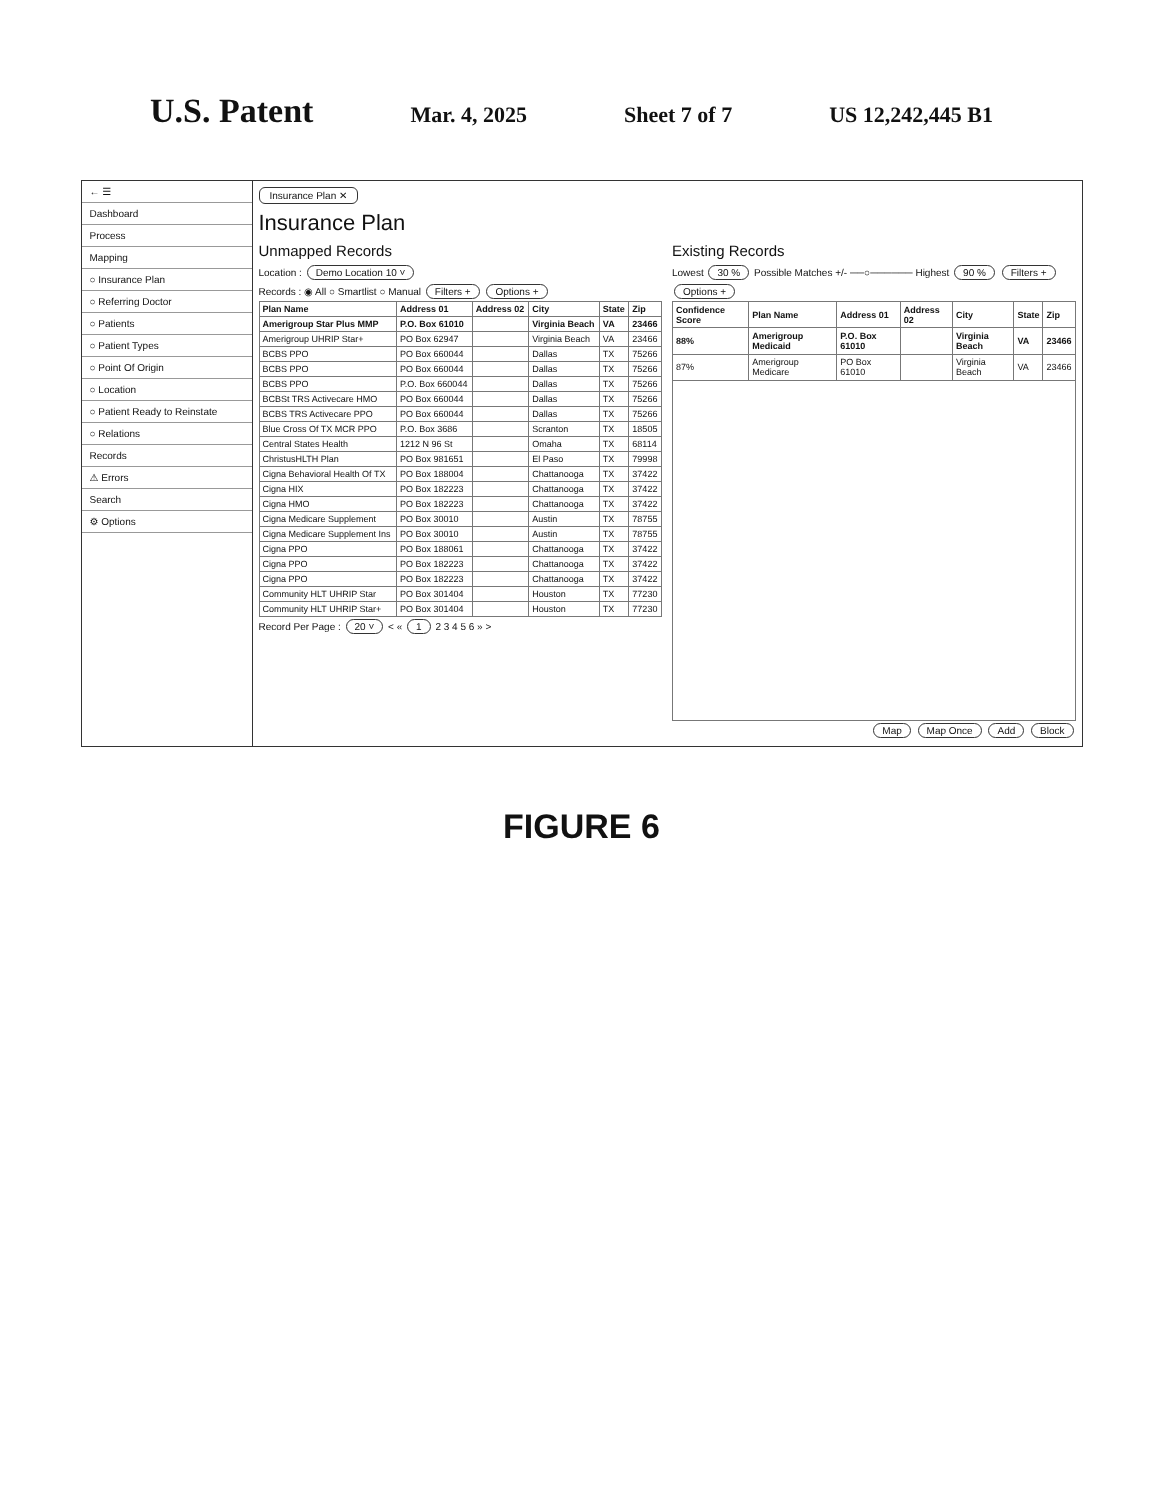U.S. Patent
Mar. 4, 2025 Sheet 7 of 7 US 12,242,445 B1
← ☰
Dashboard
Process
Mapping
○ Insurance Plan
○ Referring Doctor
○ Patients
○ Patient Types
○ Point Of Origin
○ Location
○ Patient Ready to Reinstate
○ Relations
Records
⚠ Errors
Search
⚙ Options
Insurance Plan ✕
Insurance Plan
Unmapped Records
Location : Demo Location 10 ˅
Records : ◉ All ○ Smartlist ○ Manual Filters + Options +
| Plan Name | Address 01 | Address 02 | City | State | Zip |
| --- | --- | --- | --- | --- | --- |
| Amerigroup Star Plus MMP | P.O. Box 61010 | | Virginia Beach | VA | 23466 |
| Amerigroup UHRIP Star+ | PO Box 62947 | | Virginia Beach | VA | 23466 |
| BCBS PPO | PO Box 660044 | | Dallas | TX | 75266 |
| BCBS PPO | PO Box 660044 | | Dallas | TX | 75266 |
| BCBS PPO | P.O. Box 660044 | | Dallas | TX | 75266 |
| BCBSt TRS Activecare HMO | PO Box 660044 | | Dallas | TX | 75266 |
| BCBS TRS Activecare PPO | PO Box 660044 | | Dallas | TX | 75266 |
| Blue Cross Of TX MCR PPO | P.O. Box 3686 | | Scranton | TX | 18505 |
| Central States Health | 1212 N 96 St | | Omaha | TX | 68114 |
| ChristusHLTH Plan | PO Box 981651 | | El Paso | TX | 79998 |
| Cigna Behavioral Health Of TX | PO Box 188004 | | Chattanooga | TX | 37422 |
| Cigna HIX | PO Box 182223 | | Chattanooga | TX | 37422 |
| Cigna HMO | PO Box 182223 | | Chattanooga | TX | 37422 |
| Cigna Medicare Supplement | PO Box 30010 | | Austin | TX | 78755 |
| Cigna Medicare Supplement Ins | PO Box 30010 | | Austin | TX | 78755 |
| Cigna PPO | PO Box 188061 | | Chattanooga | TX | 37422 |
| Cigna PPO | PO Box 182223 | | Chattanooga | TX | 37422 |
| Cigna PPO | PO Box 182223 | | Chattanooga | TX | 37422 |
| Community HLT UHRIP Star | PO Box 301404 | | Houston | TX | 77230 |
| Community HLT UHRIP Star+ | PO Box 301404 | | Houston | TX | 77230 |
Record Per Page : 20 ˅ < « 1 2 3 4 5 6 » >
Existing Records
Lowest 30 % Possible Matches +/- ──○────── Highest 90 % Filters + Options +
| Confidence Score | Plan Name | Address 01 | Address 02 | City | State | Zip |
| --- | --- | --- | --- | --- | --- | --- |
| 88% | Amerigroup Medicaid | P.O. Box 61010 | | Virginia Beach | VA | 23466 |
| 87% | Amerigroup Medicare | PO Box 61010 | | Virginia Beach | VA | 23466 |
Map Map Once Add Block
FIGURE 6